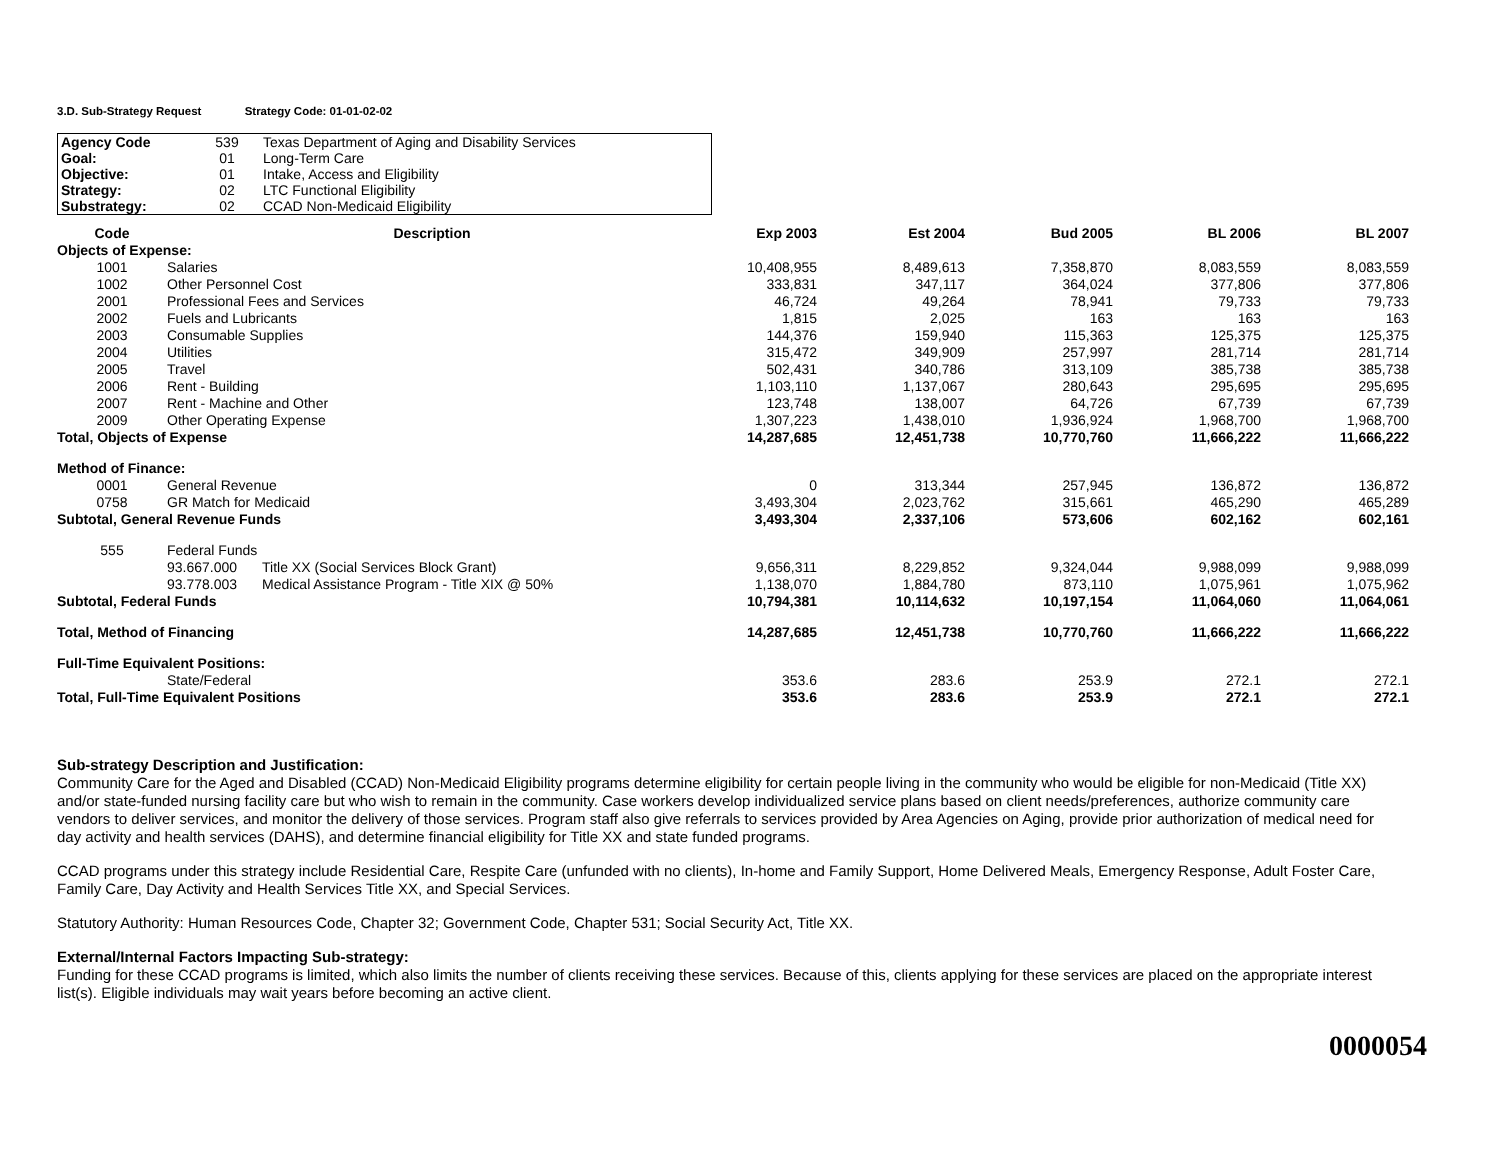3.D. Sub-Strategy Request Strategy Code: 01-01-02-02
| Agency Code | 539 | Texas Department of Aging and Disability Services |
| Goal: | 01 | Long-Term Care |
| Objective: | 01 | Intake, Access and Eligibility |
| Strategy: | 02 | LTC Functional Eligibility |
| Substrategy: | 02 | CCAD Non-Medicaid Eligibility |
| Code | Description | | Exp 2003 | Est 2004 | Bud 2005 | BL 2006 | BL 2007 |
| --- | --- | --- | --- | --- | --- | --- | --- |
| Objects of Expense: | | | | | | | |
| 1001 | Salaries | | 10,408,955 | 8,489,613 | 7,358,870 | 8,083,559 | 8,083,559 |
| 1002 | Other Personnel Cost | | 333,831 | 347,117 | 364,024 | 377,806 | 377,806 |
| 2001 | Professional Fees and Services | | 46,724 | 49,264 | 78,941 | 79,733 | 79,733 |
| 2002 | Fuels and Lubricants | | 1,815 | 2,025 | 163 | 163 | 163 |
| 2003 | Consumable Supplies | | 144,376 | 159,940 | 115,363 | 125,375 | 125,375 |
| 2004 | Utilities | | 315,472 | 349,909 | 257,997 | 281,714 | 281,714 |
| 2005 | Travel | | 502,431 | 340,786 | 313,109 | 385,738 | 385,738 |
| 2006 | Rent - Building | | 1,103,110 | 1,137,067 | 280,643 | 295,695 | 295,695 |
| 2007 | Rent - Machine and Other | | 123,748 | 138,007 | 64,726 | 67,739 | 67,739 |
| 2009 | Other Operating Expense | | 1,307,223 | 1,438,010 | 1,936,924 | 1,968,700 | 1,968,700 |
| Total, Objects of Expense | | | 14,287,685 | 12,451,738 | 10,770,760 | 11,666,222 | 11,666,222 |
| Method of Finance: | | | | | | | |
| 0001 | General Revenue | | 0 | 313,344 | 257,945 | 136,872 | 136,872 |
| 0758 | GR Match for Medicaid | | 3,493,304 | 2,023,762 | 315,661 | 465,290 | 465,289 |
| Subtotal, General Revenue Funds | | | 3,493,304 | 2,337,106 | 573,606 | 602,162 | 602,161 |
| 555 | Federal Funds | | | | | | |
| | 93.667.000 | Title XX (Social Services Block Grant) | 9,656,311 | 8,229,852 | 9,324,044 | 9,988,099 | 9,988,099 |
| | 93.778.003 | Medical Assistance Program - Title XIX @ 50% | 1,138,070 | 1,884,780 | 873,110 | 1,075,961 | 1,075,962 |
| Subtotal, Federal Funds | | | 10,794,381 | 10,114,632 | 10,197,154 | 11,064,060 | 11,064,061 |
| Total, Method of Financing | | | 14,287,685 | 12,451,738 | 10,770,760 | 11,666,222 | 11,666,222 |
| Full-Time Equivalent Positions: | | | | | | | |
| | State/Federal | | 353.6 | 283.6 | 253.9 | 272.1 | 272.1 |
| Total, Full-Time Equivalent Positions | | | 353.6 | 283.6 | 253.9 | 272.1 | 272.1 |
Sub-strategy Description and Justification:
Community Care for the Aged and Disabled (CCAD) Non-Medicaid Eligibility programs determine eligibility for certain people living in the community who would be eligible for non-Medicaid (Title XX) and/or state-funded nursing facility care but who wish to remain in the community. Case workers develop individualized service plans based on client needs/preferences, authorize community care vendors to deliver services, and monitor the delivery of those services. Program staff also give referrals to services provided by Area Agencies on Aging, provide prior authorization of medical need for day activity and health services (DAHS), and determine financial eligibility for Title XX and state funded programs.
CCAD programs under this strategy include Residential Care, Respite Care (unfunded with no clients), In-home and Family Support, Home Delivered Meals, Emergency Response, Adult Foster Care, Family Care, Day Activity and Health Services Title XX, and Special Services.
Statutory Authority: Human Resources Code, Chapter 32; Government Code, Chapter 531; Social Security Act, Title XX.
External/Internal Factors Impacting Sub-strategy:
Funding for these CCAD programs is limited, which also limits the number of clients receiving these services. Because of this, clients applying for these services are placed on the appropriate interest list(s). Eligible individuals may wait years before becoming an active client.
0000054